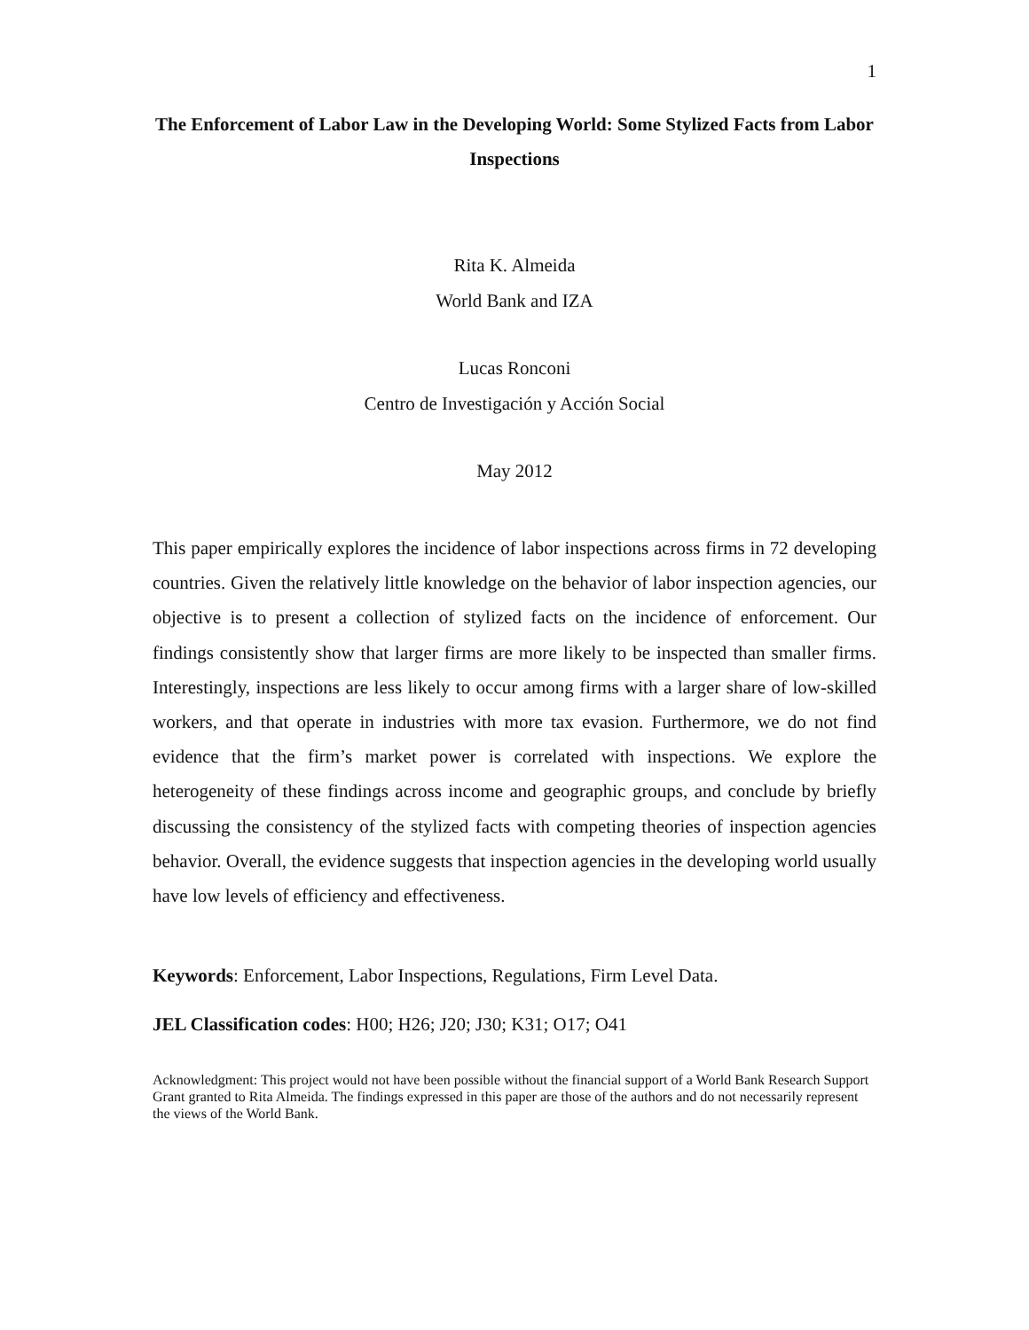1
The Enforcement of Labor Law in the Developing World: Some Stylized Facts from Labor Inspections
Rita K. Almeida
World Bank and IZA
Lucas Ronconi
Centro de Investigación y Acción Social
May 2012
This paper empirically explores the incidence of labor inspections across firms in 72 developing countries. Given the relatively little knowledge on the behavior of labor inspection agencies, our objective is to present a collection of stylized facts on the incidence of enforcement. Our findings consistently show that larger firms are more likely to be inspected than smaller firms. Interestingly, inspections are less likely to occur among firms with a larger share of low-skilled workers, and that operate in industries with more tax evasion. Furthermore, we do not find evidence that the firm’s market power is correlated with inspections. We explore the heterogeneity of these findings across income and geographic groups, and conclude by briefly discussing the consistency of the stylized facts with competing theories of inspection agencies behavior. Overall, the evidence suggests that inspection agencies in the developing world usually have low levels of efficiency and effectiveness.
Keywords: Enforcement, Labor Inspections, Regulations, Firm Level Data.
JEL Classification codes: H00; H26; J20; J30; K31; O17; O41
Acknowledgment: This project would not have been possible without the financial support of a World Bank Research Support Grant granted to Rita Almeida. The findings expressed in this paper are those of the authors and do not necessarily represent the views of the World Bank.